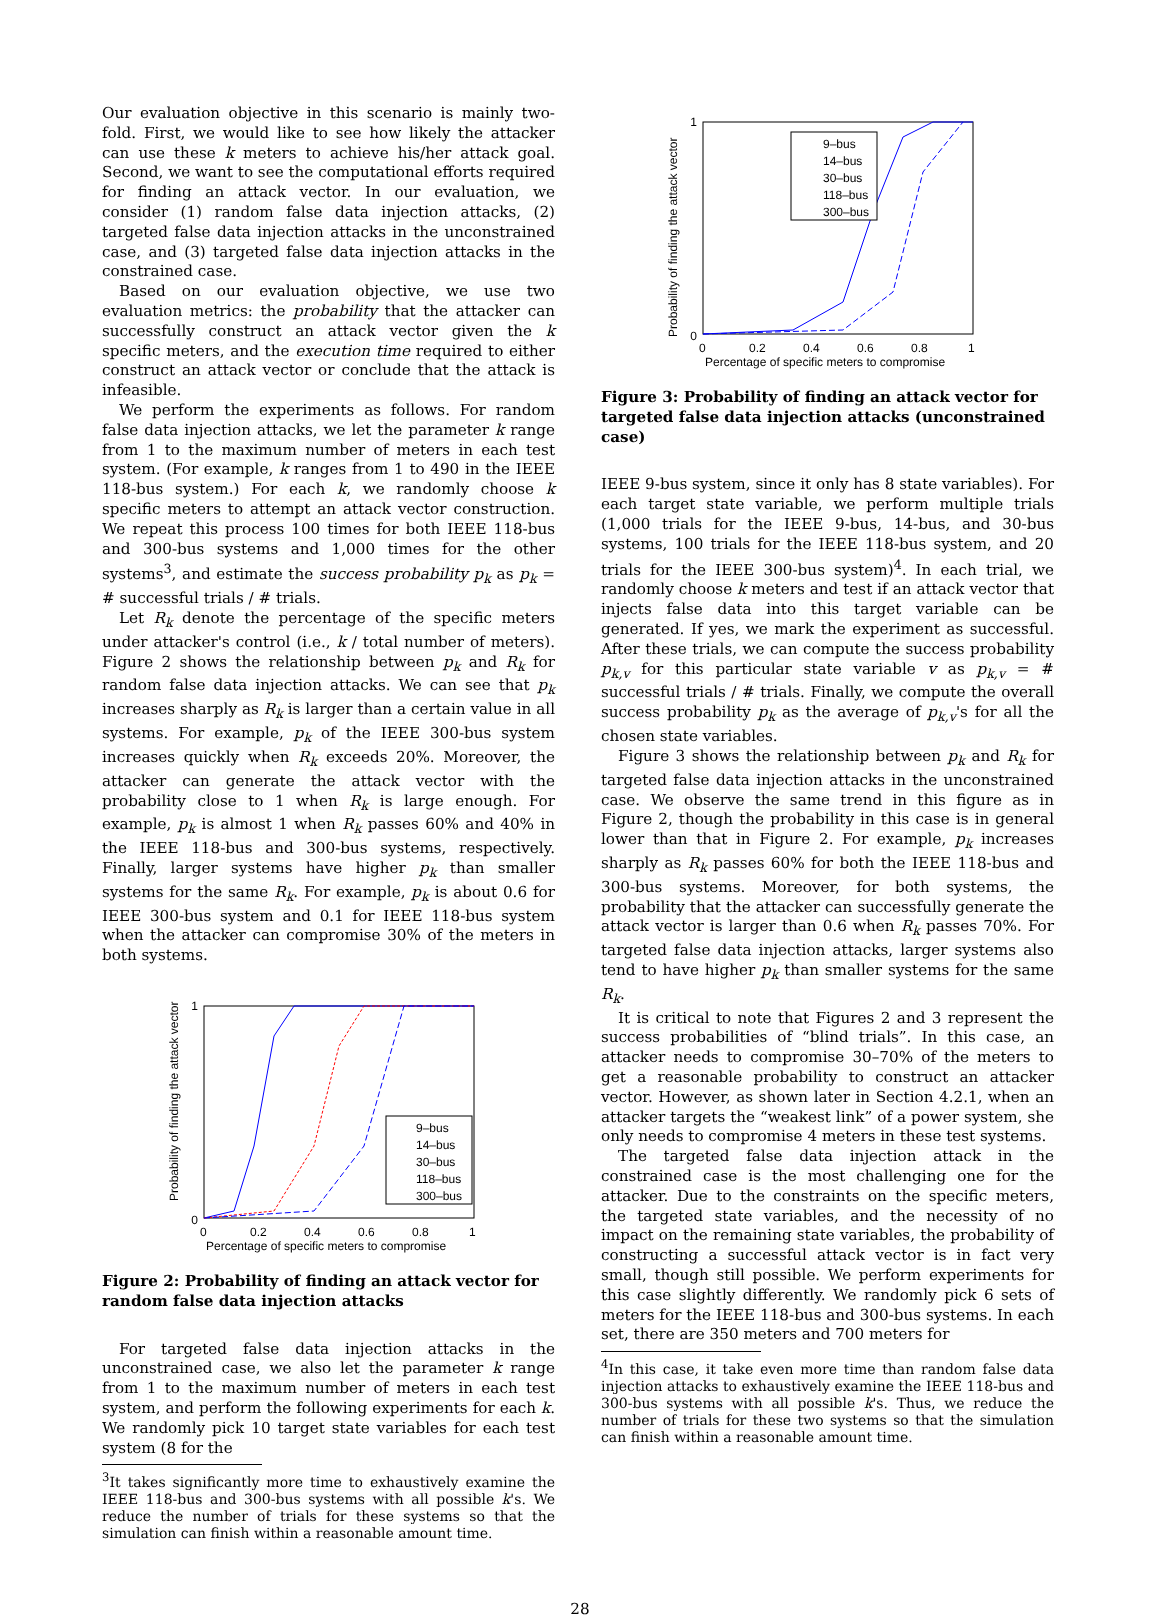Our evaluation objective in this scenario is mainly two-fold. First, we would like to see how likely the attacker can use these k meters to achieve his/her attack goal. Second, we want to see the computational efforts required for finding an attack vector. In our evaluation, we consider (1) random false data injection attacks, (2) targeted false data injection attacks in the unconstrained case, and (3) targeted false data injection attacks in the constrained case.
Based on our evaluation objective, we use two evaluation metrics: the probability that the attacker can successfully construct an attack vector given the k specific meters, and the execution time required to either construct an attack vector or conclude that the attack is infeasible.
We perform the experiments as follows. For random false data injection attacks, we let the parameter k range from 1 to the maximum number of meters in each test system. (For example, k ranges from 1 to 490 in the IEEE 118-bus system.) For each k, we randomly choose k specific meters to attempt an attack vector construction. We repeat this process 100 times for both IEEE 118-bus and 300-bus systems and 1,000 times for the other systems<sup>3</sup>, and estimate the success probability p<sub>k</sub> as p<sub>k</sub> = # successful trials / # trials.
Let R<sub>k</sub> denote the percentage of the specific meters under attacker's control (i.e., k / total number of meters). Figure 2 shows the relationship between p<sub>k</sub> and R<sub>k</sub> for random false data injection attacks. We can see that p<sub>k</sub> increases sharply as R<sub>k</sub> is larger than a certain value in all systems. For example, p<sub>k</sub> of the IEEE 300-bus system increases quickly when R<sub>k</sub> exceeds 20%. Moreover, the attacker can generate the attack vector with the probability close to 1 when R<sub>k</sub> is large enough. For example, p<sub>k</sub> is almost 1 when R<sub>k</sub> passes 60% and 40% in the IEEE 118-bus and 300-bus systems, respectively. Finally, larger systems have higher p<sub>k</sub> than smaller systems for the same R<sub>k</sub>. For example, p<sub>k</sub> is about 0.6 for IEEE 300-bus system and 0.1 for IEEE 118-bus system when the attacker can compromise 30% of the meters in both systems.
Probability of finding the attack vector
1
0
0
0.2
0.4
0.6
0.8
1
Percentage of specific meters to compromise
9–bus
14–bus
30–bus
118–bus
300–bus
Figure 2: Probability of finding an attack vector for random false data injection attacks
For targeted false data injection attacks in the unconstrained case, we also let the parameter k range from 1 to the maximum number of meters in each test system, and perform the following experiments for each k. We randomly pick 10 target state variables for each test system (8 for the
<sup>3</sup> It takes significantly more time to exhaustively examine the IEEE 118-bus and 300-bus systems with all possible k's. We reduce the number of trials for these systems so that the simulation can finish within a reasonable amount time.
Probability of finding the attack vector
1
0
0
0.2
0.4
0.6
0.8
1
Percentage of specific meters to compromise
9–bus
14–bus
30–bus
118–bus
300–bus
Figure 3: Probability of finding an attack vector for targeted false data injection attacks (unconstrained case)
IEEE 9-bus system, since it only has 8 state variables). For each target state variable, we perform multiple trials (1,000 trials for the IEEE 9-bus, 14-bus, and 30-bus systems, 100 trials for the IEEE 118-bus system, and 20 trials for the IEEE 300-bus system)<sup>4</sup>. In each trial, we randomly choose k meters and test if an attack vector that injects false data into this target variable can be generated. If yes, we mark the experiment as successful. After these trials, we can compute the success probability p<sub>k,v</sub> for this particular state variable v as p<sub>k,v</sub> = # successful trials / # trials. Finally, we compute the overall success probability p<sub>k</sub> as the average of p<sub>k,v</sub>'s for all the chosen state variables.
Figure 3 shows the relationship between p<sub>k</sub> and R<sub>k</sub> for targeted false data injection attacks in the unconstrained case. We observe the same trend in this figure as in Figure 2, though the probability in this case is in general lower than that in Figure 2. For example, p<sub>k</sub> increases sharply as R<sub>k</sub> passes 60% for both the IEEE 118-bus and 300-bus systems. Moreover, for both systems, the probability that the attacker can successfully generate the attack vector is larger than 0.6 when R<sub>k</sub> passes 70%. For targeted false data injection attacks, larger systems also tend to have higher p<sub>k</sub> than smaller systems for the same R<sub>k</sub>.
It is critical to note that Figures 2 and 3 represent the success probabilities of “blind trials”. In this case, an attacker needs to compromise 30–70% of the meters to get a reasonable probability to construct an attacker vector. However, as shown later in Section 4.2.1, when an attacker targets the “weakest link” of a power system, she only needs to compromise 4 meters in these test systems.
The targeted false data injection attack in the constrained case is the most challenging one for the attacker. Due to the constraints on the specific meters, the targeted state variables, and the necessity of no impact on the remaining state variables, the probability of constructing a successful attack vector is in fact very small, though still possible. We perform experiments for this case slightly differently. We randomly pick 6 sets of meters for the IEEE 118-bus and 300-bus systems. In each set, there are 350 meters and 700 meters for
<sup>4</sup> In this case, it take even more time than random false data injection attacks to exhaustively examine the IEEE 118-bus and 300-bus systems with all possible k's. Thus, we reduce the number of trials for these two systems so that the simulation can finish within a reasonable amount time.
28